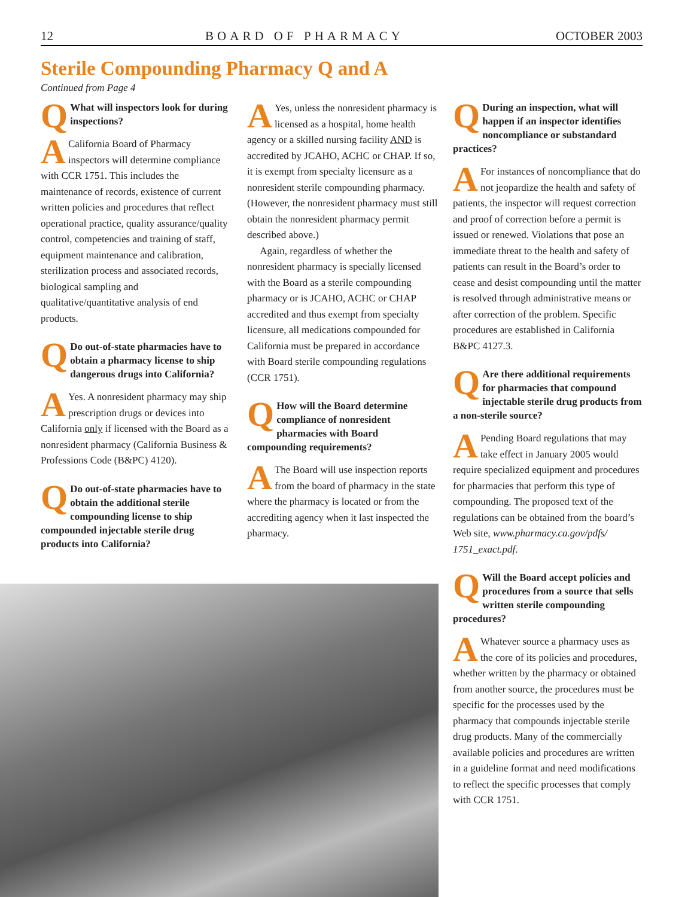12 BOARD OF PHARMACY OCTOBER 2003
Sterile Compounding Pharmacy Q and A
Continued from Page 4
QWhat will inspectors look for during inspections?
ACalifornia Board of Pharmacy inspectors will determine compliance with CCR 1751. This includes the maintenance of records, existence of current written policies and procedures that reflect operational practice, quality assurance/quality control, competencies and training of staff, equipment maintenance and calibration, sterilization process and associated records, biological sampling and qualitative/quantitative analysis of end products.
QDo out-of-state pharmacies have to obtain a pharmacy license to ship dangerous drugs into California?
AYes. A nonresident pharmacy may ship prescription drugs or devices into California only if licensed with the Board as a nonresident pharmacy (California Business & Professions Code (B&PC) 4120).
QDo out-of-state pharmacies have to obtain the additional sterile compounding license to ship compounded injectable sterile drug products into California?
AYes, unless the nonresident pharmacy is licensed as a hospital, home health agency or a skilled nursing facility AND is accredited by JCAHO, ACHC or CHAP. If so, it is exempt from specialty licensure as a nonresident sterile compounding pharmacy. (However, the nonresident pharmacy must still obtain the nonresident pharmacy permit described above.)
Again, regardless of whether the nonresident pharmacy is specially licensed with the Board as a sterile compounding pharmacy or is JCAHO, ACHC or CHAP accredited and thus exempt from specialty licensure, all medications compounded for California must be prepared in accordance with Board sterile compounding regulations (CCR 1751).
QHow will the Board determine compliance of nonresident pharmacies with Board compounding requirements?
AThe Board will use inspection reports from the board of pharmacy in the state where the pharmacy is located or from the accrediting agency when it last inspected the pharmacy.
QDuring an inspection, what will happen if an inspector identifies noncompliance or substandard practices?
AFor instances of noncompliance that do not jeopardize the health and safety of patients, the inspector will request correction and proof of correction before a permit is issued or renewed. Violations that pose an immediate threat to the health and safety of patients can result in the Board’s order to cease and desist compounding until the matter is resolved through administrative means or after correction of the problem. Specific procedures are established in California B&PC 4127.3.
QAre there additional requirements for pharmacies that compound injectable sterile drug products from a non-sterile source?
APending Board regulations that may take effect in January 2005 would require specialized equipment and procedures for pharmacies that perform this type of compounding. The proposed text of the regulations can be obtained from the board’s Web site, www.pharmacy.ca.gov/pdfs/ 1751_exact.pdf.
QWill the Board accept policies and procedures from a source that sells written sterile compounding procedures?
AWhatever source a pharmacy uses as the core of its policies and procedures, whether written by the pharmacy or obtained from another source, the procedures must be specific for the processes used by the pharmacy that compounds injectable sterile drug products. Many of the commercially available policies and procedures are written in a guideline format and need modifications to reflect the specific processes that comply with CCR 1751.